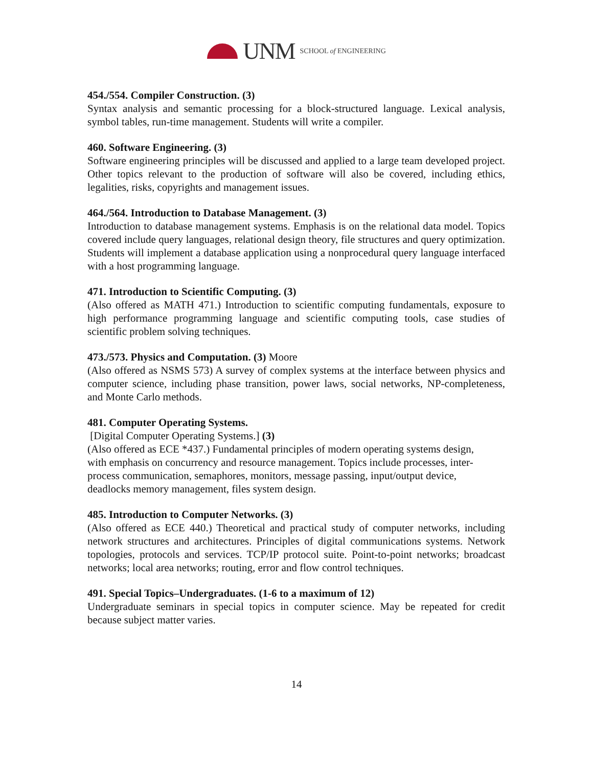UNM SCHOOL of ENGINEERING
454./554. Compiler Construction. (3)
Syntax analysis and semantic processing for a block-structured language. Lexical analysis, symbol tables, run-time management. Students will write a compiler.
460. Software Engineering. (3)
Software engineering principles will be discussed and applied to a large team developed project. Other topics relevant to the production of software will also be covered, including ethics, legalities, risks, copyrights and management issues.
464./564. Introduction to Database Management. (3)
Introduction to database management systems. Emphasis is on the relational data model. Topics covered include query languages, relational design theory, file structures and query optimization. Students will implement a database application using a nonprocedural query language interfaced with a host programming language.
471. Introduction to Scientific Computing. (3)
(Also offered as MATH 471.) Introduction to scientific computing fundamentals, exposure to high performance programming language and scientific computing tools, case studies of scientific problem solving techniques.
473./573. Physics and Computation. (3) Moore
(Also offered as NSMS 573) A survey of complex systems at the interface between physics and computer science, including phase transition, power laws, social networks, NP-completeness, and Monte Carlo methods.
481. Computer Operating Systems.
[Digital Computer Operating Systems.] (3)
(Also offered as ECE *437.) Fundamental principles of modern operating systems design, with emphasis on concurrency and resource management. Topics include processes, inter-process communication, semaphores, monitors, message passing, input/output device, deadlocks memory management, files system design.
485. Introduction to Computer Networks. (3)
(Also offered as ECE 440.) Theoretical and practical study of computer networks, including network structures and architectures. Principles of digital communications systems. Network topologies, protocols and services. TCP/IP protocol suite. Point-to-point networks; broadcast networks; local area networks; routing, error and flow control techniques.
491. Special Topics–Undergraduates. (1-6 to a maximum of 12)
Undergraduate seminars in special topics in computer science. May be repeated for credit because subject matter varies.
14